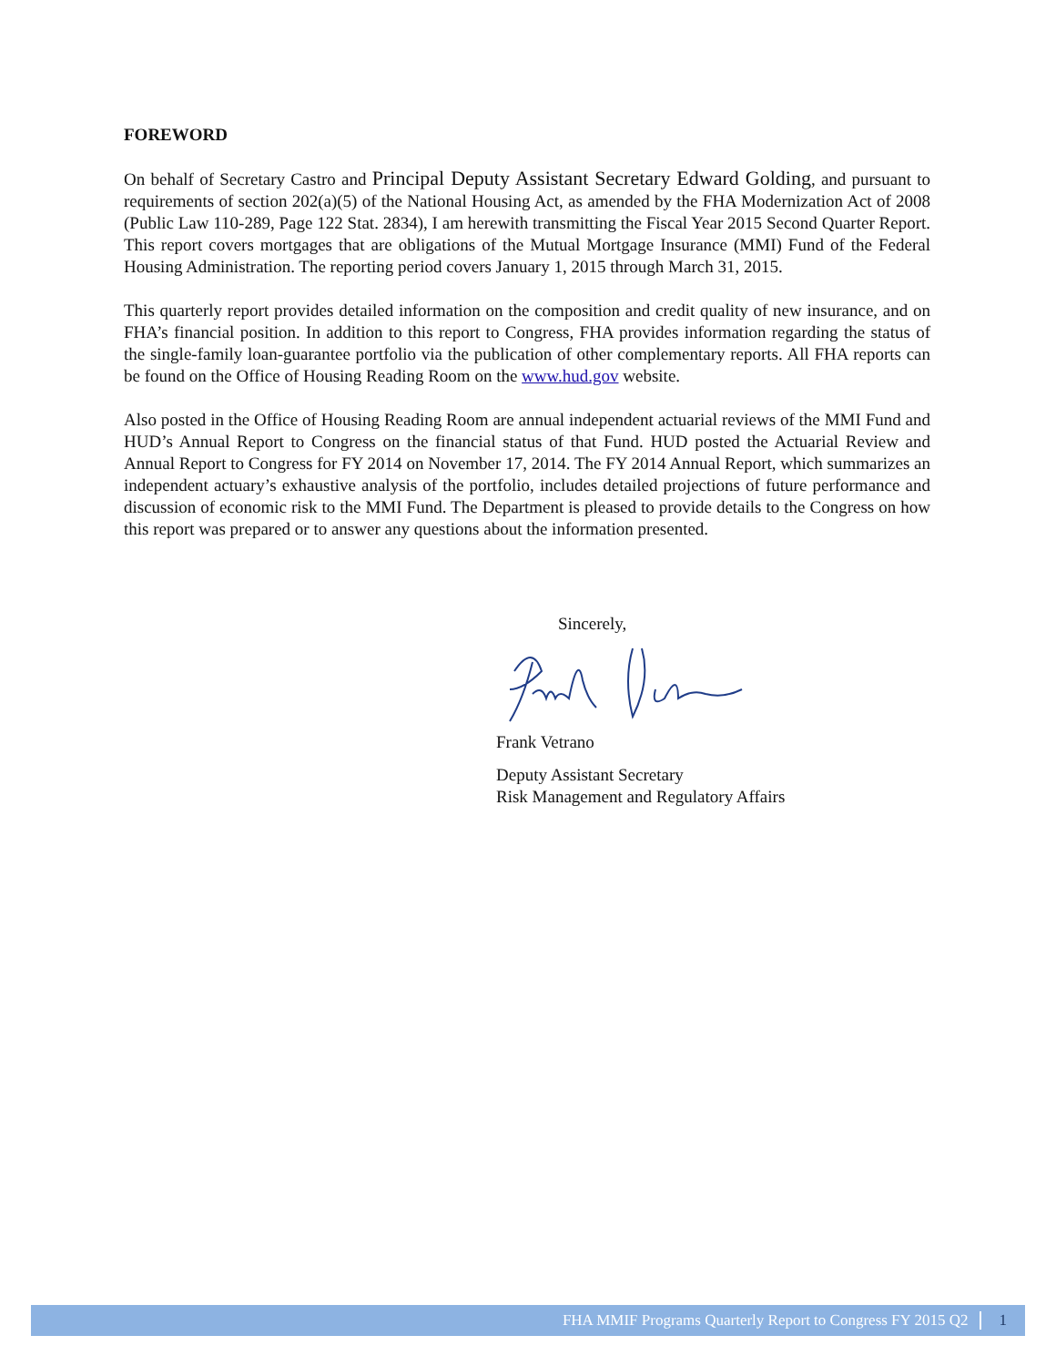FOREWORD
On behalf of Secretary Castro and Principal Deputy Assistant Secretary Edward Golding, and pursuant to requirements of section 202(a)(5) of the National Housing Act, as amended by the FHA Modernization Act of 2008 (Public Law 110-289, Page 122 Stat. 2834), I am herewith transmitting the Fiscal Year 2015 Second Quarter Report. This report covers mortgages that are obligations of the Mutual Mortgage Insurance (MMI) Fund of the Federal Housing Administration. The reporting period covers January 1, 2015 through March 31, 2015.
This quarterly report provides detailed information on the composition and credit quality of new insurance, and on FHA’s financial position. In addition to this report to Congress, FHA provides information regarding the status of the single-family loan-guarantee portfolio via the publication of other complementary reports. All FHA reports can be found on the Office of Housing Reading Room on the www.hud.gov website.
Also posted in the Office of Housing Reading Room are annual independent actuarial reviews of the MMI Fund and HUD’s Annual Report to Congress on the financial status of that Fund. HUD posted the Actuarial Review and Annual Report to Congress for FY 2014 on November 17, 2014. The FY 2014 Annual Report, which summarizes an independent actuary’s exhaustive analysis of the portfolio, includes detailed projections of future performance and discussion of economic risk to the MMI Fund. The Department is pleased to provide details to the Congress on how this report was prepared or to answer any questions about the information presented.
Sincerely,
Frank Vetrano
Deputy Assistant Secretary
Risk Management and Regulatory Affairs
FHA MMIF Programs Quarterly Report to Congress FY 2015 Q2 1